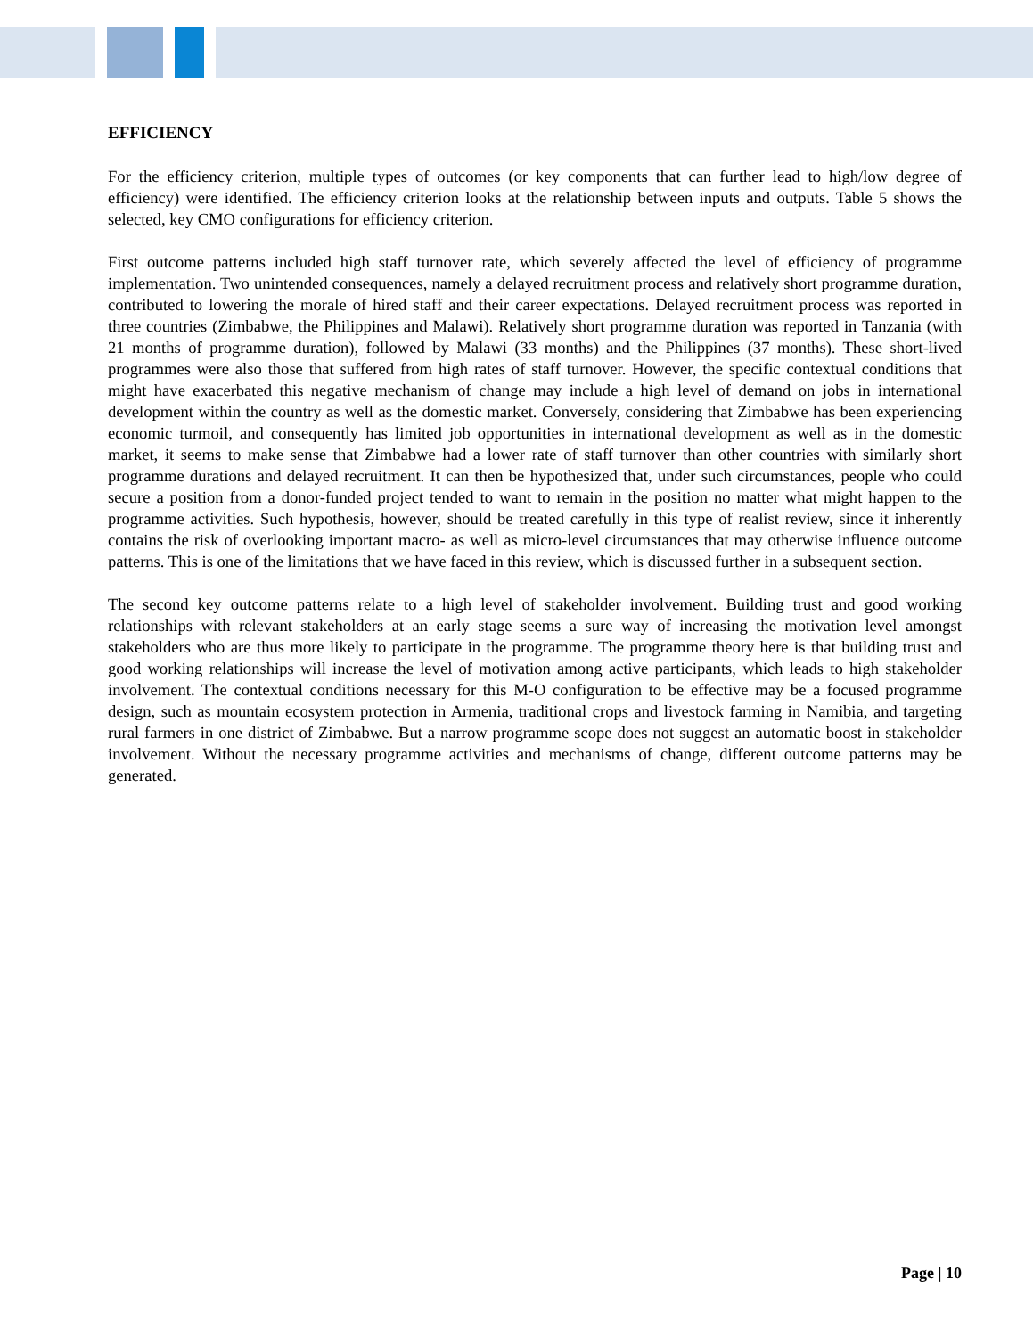EFFICIENCY
For the efficiency criterion, multiple types of outcomes (or key components that can further lead to high/low degree of efficiency) were identified. The efficiency criterion looks at the relationship between inputs and outputs. Table 5 shows the selected, key CMO configurations for efficiency criterion.
First outcome patterns included high staff turnover rate, which severely affected the level of efficiency of programme implementation. Two unintended consequences, namely a delayed recruitment process and relatively short programme duration, contributed to lowering the morale of hired staff and their career expectations. Delayed recruitment process was reported in three countries (Zimbabwe, the Philippines and Malawi). Relatively short programme duration was reported in Tanzania (with 21 months of programme duration), followed by Malawi (33 months) and the Philippines (37 months). These short-lived programmes were also those that suffered from high rates of staff turnover. However, the specific contextual conditions that might have exacerbated this negative mechanism of change may include a high level of demand on jobs in international development within the country as well as the domestic market. Conversely, considering that Zimbabwe has been experiencing economic turmoil, and consequently has limited job opportunities in international development as well as in the domestic market, it seems to make sense that Zimbabwe had a lower rate of staff turnover than other countries with similarly short programme durations and delayed recruitment. It can then be hypothesized that, under such circumstances, people who could secure a position from a donor-funded project tended to want to remain in the position no matter what might happen to the programme activities. Such hypothesis, however, should be treated carefully in this type of realist review, since it inherently contains the risk of overlooking important macro- as well as micro-level circumstances that may otherwise influence outcome patterns. This is one of the limitations that we have faced in this review, which is discussed further in a subsequent section.
The second key outcome patterns relate to a high level of stakeholder involvement. Building trust and good working relationships with relevant stakeholders at an early stage seems a sure way of increasing the motivation level amongst stakeholders who are thus more likely to participate in the programme. The programme theory here is that building trust and good working relationships will increase the level of motivation among active participants, which leads to high stakeholder involvement. The contextual conditions necessary for this M-O configuration to be effective may be a focused programme design, such as mountain ecosystem protection in Armenia, traditional crops and livestock farming in Namibia, and targeting rural farmers in one district of Zimbabwe. But a narrow programme scope does not suggest an automatic boost in stakeholder involvement. Without the necessary programme activities and mechanisms of change, different outcome patterns may be generated.
Page | 10